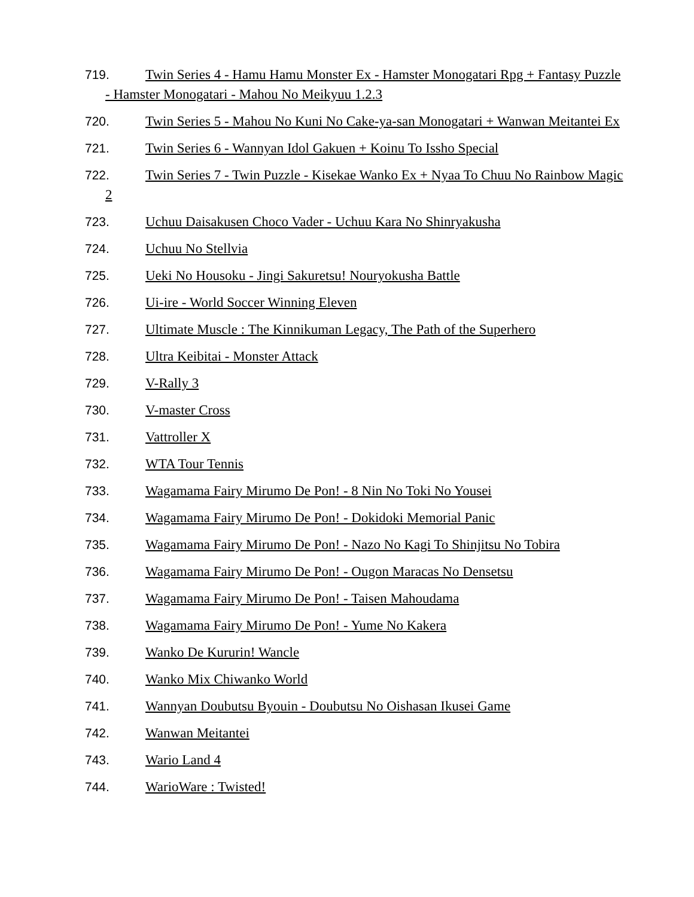719. Twin Series 4 - Hamu Hamu Monster Ex - Hamster Monogatari Rpg + Fantasy Puzzle - Hamster Monogatari - Mahou No Meikyuu 1.2.3
720. Twin Series 5 - Mahou No Kuni No Cake-ya-san Monogatari + Wanwan Meitantei Ex
721. Twin Series 6 - Wannyan Idol Gakuen + Koinu To Issho Special
722. Twin Series 7 - Twin Puzzle - Kisekae Wanko Ex + Nyaa To Chuu No Rainbow Magic 2
723. Uchuu Daisakusen Choco Vader - Uchuu Kara No Shinryakusha
724. Uchuu No Stellvia
725. Ueki No Housoku - Jingi Sakuretsu! Nouryokusha Battle
726. Ui-ire - World Soccer Winning Eleven
727. Ultimate Muscle : The Kinnikuman Legacy, The Path of the Superhero
728. Ultra Keibitai - Monster Attack
729. V-Rally 3
730. V-master Cross
731. Vattroller X
732. WTA Tour Tennis
733. Wagamama Fairy Mirumo De Pon! - 8 Nin No Toki No Yousei
734. Wagamama Fairy Mirumo De Pon! - Dokidoki Memorial Panic
735. Wagamama Fairy Mirumo De Pon! - Nazo No Kagi To Shinjitsu No Tobira
736. Wagamama Fairy Mirumo De Pon! - Ougon Maracas No Densetsu
737. Wagamama Fairy Mirumo De Pon! - Taisen Mahoudama
738. Wagamama Fairy Mirumo De Pon! - Yume No Kakera
739. Wanko De Kururin! Wancle
740. Wanko Mix Chiwanko World
741. Wannyan Doubutsu Byouin - Doubutsu No Oishasan Ikusei Game
742. Wanwan Meitantei
743. Wario Land 4
744. WarioWare : Twisted!